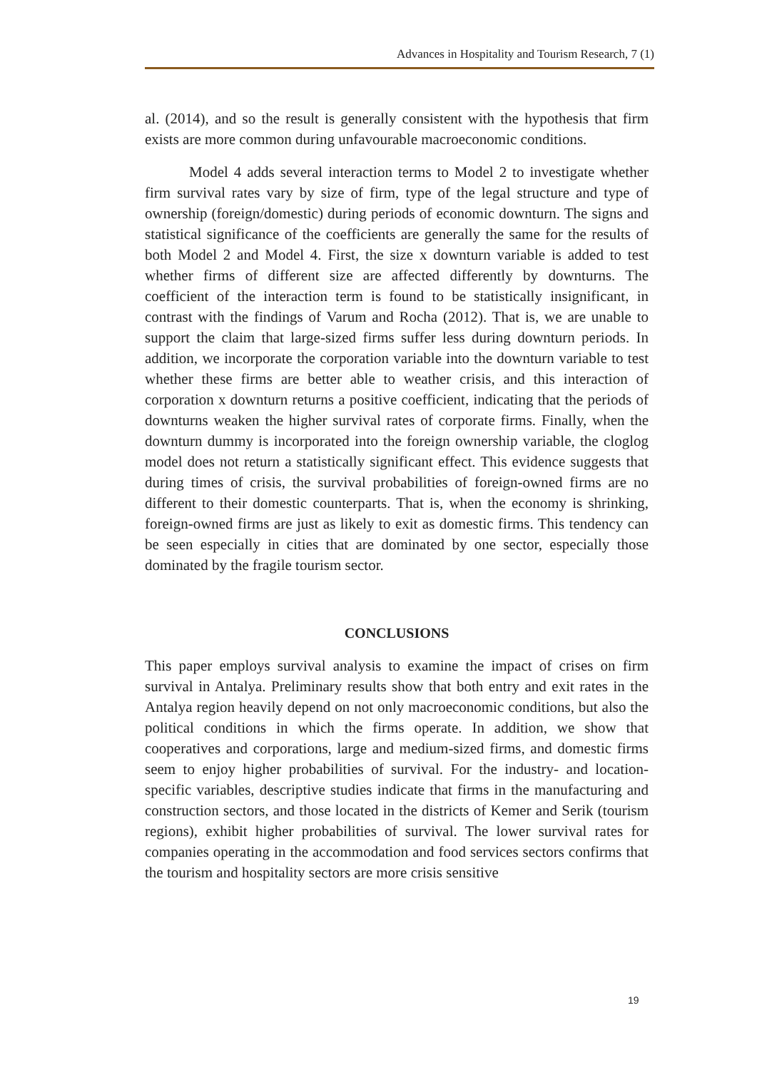Advances in Hospitality and Tourism Research, 7 (1)
al. (2014), and so the result is generally consistent with the hypothesis that firm exists are more common during unfavourable macroeconomic conditions.
Model 4 adds several interaction terms to Model 2 to investigate whether firm survival rates vary by size of firm, type of the legal structure and type of ownership (foreign/domestic) during periods of economic downturn. The signs and statistical significance of the coefficients are generally the same for the results of both Model 2 and Model 4. First, the size x downturn variable is added to test whether firms of different size are affected differently by downturns. The coefficient of the interaction term is found to be statistically insignificant, in contrast with the findings of Varum and Rocha (2012). That is, we are unable to support the claim that large-sized firms suffer less during downturn periods. In addition, we incorporate the corporation variable into the downturn variable to test whether these firms are better able to weather crisis, and this interaction of corporation x downturn returns a positive coefficient, indicating that the periods of downturns weaken the higher survival rates of corporate firms. Finally, when the downturn dummy is incorporated into the foreign ownership variable, the cloglog model does not return a statistically significant effect. This evidence suggests that during times of crisis, the survival probabilities of foreign-owned firms are no different to their domestic counterparts. That is, when the economy is shrinking, foreign-owned firms are just as likely to exit as domestic firms. This tendency can be seen especially in cities that are dominated by one sector, especially those dominated by the fragile tourism sector.
CONCLUSIONS
This paper employs survival analysis to examine the impact of crises on firm survival in Antalya. Preliminary results show that both entry and exit rates in the Antalya region heavily depend on not only macroeconomic conditions, but also the political conditions in which the firms operate. In addition, we show that cooperatives and corporations, large and medium-sized firms, and domestic firms seem to enjoy higher probabilities of survival. For the industry- and location-specific variables, descriptive studies indicate that firms in the manufacturing and construction sectors, and those located in the districts of Kemer and Serik (tourism regions), exhibit higher probabilities of survival. The lower survival rates for companies operating in the accommodation and food services sectors confirms that the tourism and hospitality sectors are more crisis sensitive
19